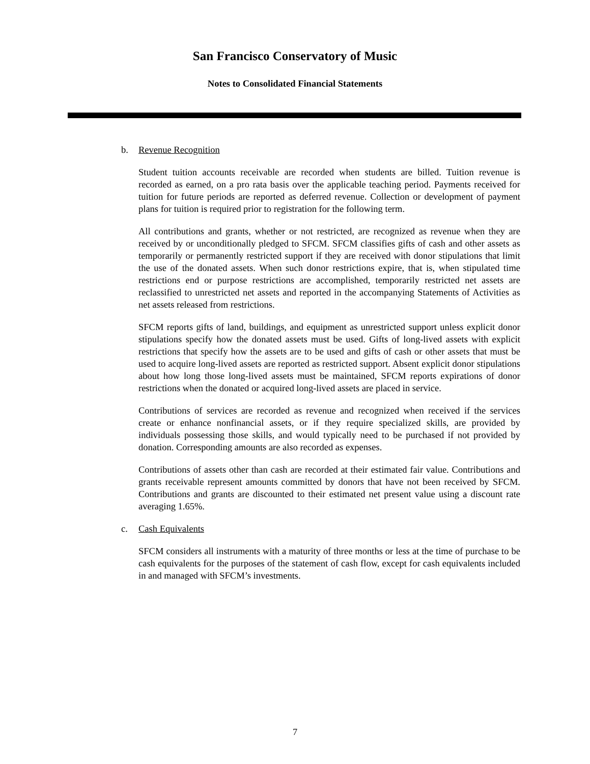San Francisco Conservatory of Music
Notes to Consolidated Financial Statements
b. Revenue Recognition
Student tuition accounts receivable are recorded when students are billed. Tuition revenue is recorded as earned, on a pro rata basis over the applicable teaching period. Payments received for tuition for future periods are reported as deferred revenue. Collection or development of payment plans for tuition is required prior to registration for the following term.
All contributions and grants, whether or not restricted, are recognized as revenue when they are received by or unconditionally pledged to SFCM. SFCM classifies gifts of cash and other assets as temporarily or permanently restricted support if they are received with donor stipulations that limit the use of the donated assets. When such donor restrictions expire, that is, when stipulated time restrictions end or purpose restrictions are accomplished, temporarily restricted net assets are reclassified to unrestricted net assets and reported in the accompanying Statements of Activities as net assets released from restrictions.
SFCM reports gifts of land, buildings, and equipment as unrestricted support unless explicit donor stipulations specify how the donated assets must be used. Gifts of long-lived assets with explicit restrictions that specify how the assets are to be used and gifts of cash or other assets that must be used to acquire long-lived assets are reported as restricted support. Absent explicit donor stipulations about how long those long-lived assets must be maintained, SFCM reports expirations of donor restrictions when the donated or acquired long-lived assets are placed in service.
Contributions of services are recorded as revenue and recognized when received if the services create or enhance nonfinancial assets, or if they require specialized skills, are provided by individuals possessing those skills, and would typically need to be purchased if not provided by donation. Corresponding amounts are also recorded as expenses.
Contributions of assets other than cash are recorded at their estimated fair value. Contributions and grants receivable represent amounts committed by donors that have not been received by SFCM. Contributions and grants are discounted to their estimated net present value using a discount rate averaging 1.65%.
c. Cash Equivalents
SFCM considers all instruments with a maturity of three months or less at the time of purchase to be cash equivalents for the purposes of the statement of cash flow, except for cash equivalents included in and managed with SFCM’s investments.
7